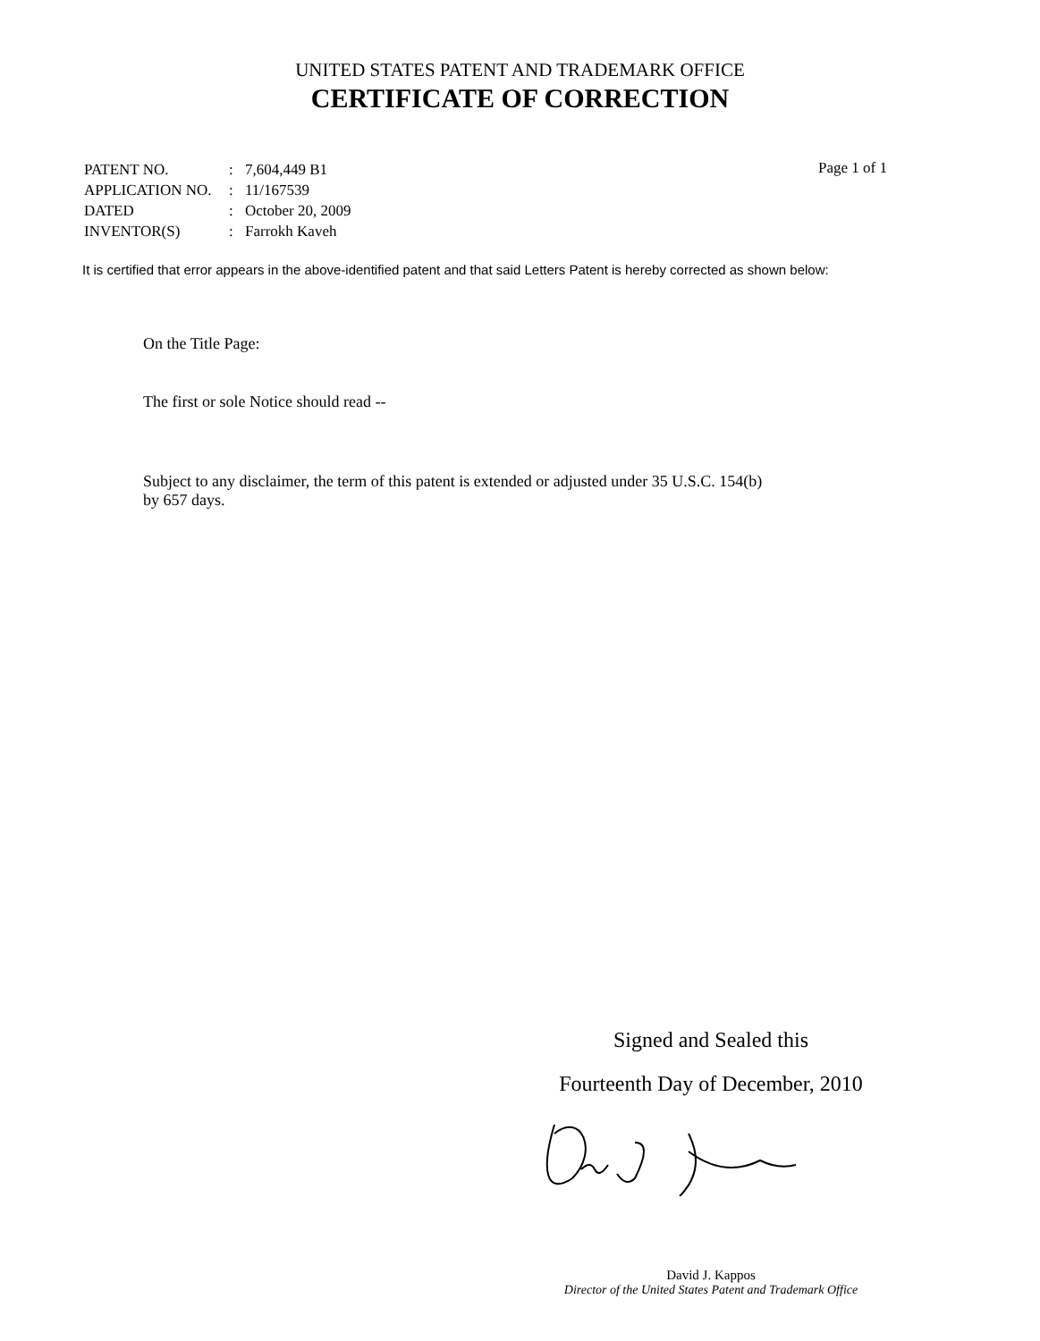UNITED STATES PATENT AND TRADEMARK OFFICE
CERTIFICATE OF CORRECTION
| PATENT NO. | : | 7,604,449 B1 |
| APPLICATION NO. | : | 11/167539 |
| DATED | : | October 20, 2009 |
| INVENTOR(S) | : | Farrokh Kaveh |
Page 1 of 1
It is certified that error appears in the above-identified patent and that said Letters Patent is hereby corrected as shown below:
On the Title Page:
The first or sole Notice should read --
Subject to any disclaimer, the term of this patent is extended or adjusted under 35 U.S.C. 154(b)
by 657 days.
Signed and Sealed this
Fourteenth Day of December, 2010
David J. Kappos
Director of the United States Patent and Trademark Office